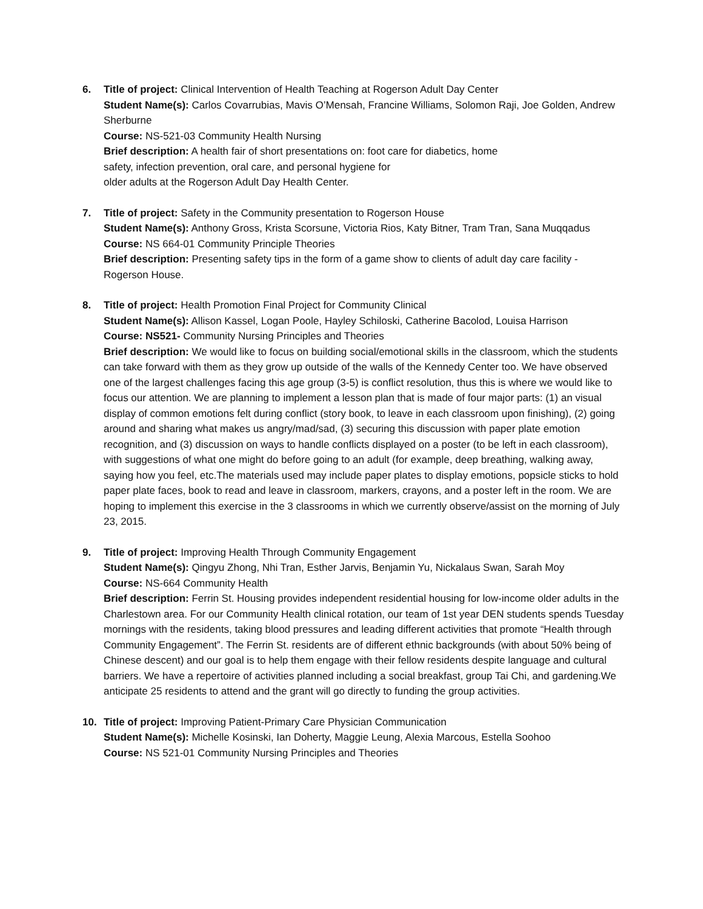6. Title of project: Clinical Intervention of Health Teaching at Rogerson Adult Day Center
Student Name(s): Carlos Covarrubias, Mavis O’Mensah, Francine Williams, Solomon Raji, Joe Golden, Andrew Sherburne
Course: NS-521-03 Community Health Nursing
Brief description: A health fair of short presentations on: foot care for diabetics, home
safety, infection prevention, oral care, and personal hygiene for
older adults at the Rogerson Adult Day Health Center.
7. Title of project: Safety in the Community presentation to Rogerson House
Student Name(s): Anthony Gross, Krista Scorsune, Victoria Rios, Katy Bitner, Tram Tran, Sana Muqqadus
Course: NS 664-01 Community Principle Theories
Brief description: Presenting safety tips in the form of a game show to clients of adult day care facility - Rogerson House.
8. Title of project: Health Promotion Final Project for Community Clinical
Student Name(s): Allison Kassel, Logan Poole, Hayley Schiloski, Catherine Bacolod, Louisa Harrison
Course: NS521- Community Nursing Principles and Theories
Brief description: We would like to focus on building social/emotional skills in the classroom, which the students can take forward with them as they grow up outside of the walls of the Kennedy Center too. We have observed one of the largest challenges facing this age group (3-5) is conflict resolution, thus this is where we would like to focus our attention. We are planning to implement a lesson plan that is made of four major parts: (1) an visual display of common emotions felt during conflict (story book, to leave in each classroom upon finishing), (2) going around and sharing what makes us angry/mad/sad, (3) securing this discussion with paper plate emotion recognition, and (3) discussion on ways to handle conflicts displayed on a poster (to be left in each classroom), with suggestions of what one might do before going to an adult (for example, deep breathing, walking away, saying how you feel, etc.The materials used may include paper plates to display emotions, popsicle sticks to hold paper plate faces, book to read and leave in classroom, markers, crayons, and a poster left in the room. We are hoping to implement this exercise in the 3 classrooms in which we currently observe/assist on the morning of July 23, 2015.
9. Title of project: Improving Health Through Community Engagement
Student Name(s): Qingyu Zhong, Nhi Tran, Esther Jarvis, Benjamin Yu, Nickalaus Swan, Sarah Moy
Course: NS-664 Community Health
Brief description: Ferrin St. Housing provides independent residential housing for low-income older adults in the Charlestown area. For our Community Health clinical rotation, our team of 1st year DEN students spends Tuesday mornings with the residents, taking blood pressures and leading different activities that promote “Health through Community Engagement”. The Ferrin St. residents are of different ethnic backgrounds (with about 50% being of Chinese descent) and our goal is to help them engage with their fellow residents despite language and cultural barriers. We have a repertoire of activities planned including a social breakfast, group Tai Chi, and gardening.We anticipate 25 residents to attend and the grant will go directly to funding the group activities.
10. Title of project: Improving Patient-Primary Care Physician Communication
Student Name(s): Michelle Kosinski, Ian Doherty, Maggie Leung, Alexia Marcous, Estella Soohoo
Course: NS 521-01 Community Nursing Principles and Theories